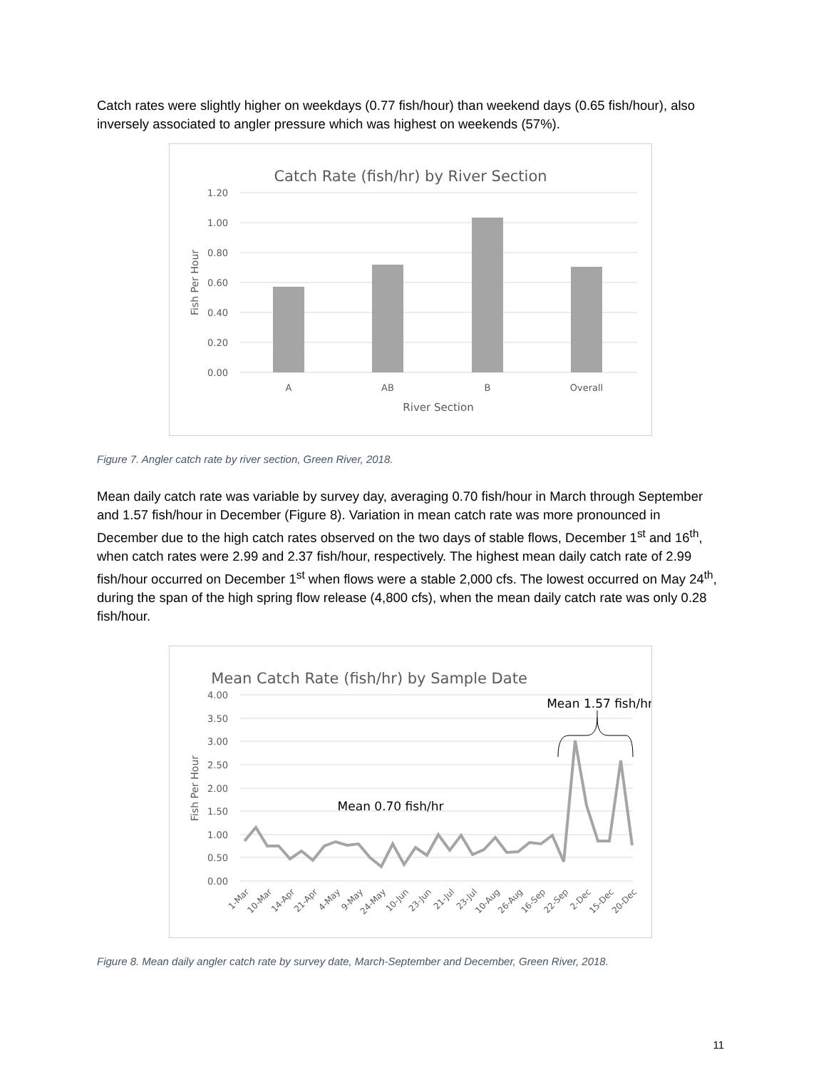Catch rates were slightly higher on weekdays (0.77 fish/hour) than weekend days (0.65 fish/hour), also inversely associated to angler pressure which was highest on weekends (57%).
Catch Rate (fish/hr) by River Section
1.20
1.00
0.80
0.60
0.40
0.20
0.00
A
AB
B
Overall
River Section
Fish Per Hour
Figure 7. Angler catch rate by river section, Green River, 2018.
Mean daily catch rate was variable by survey day, averaging 0.70 fish/hour in March through September and 1.57 fish/hour in December (Figure 8). Variation in mean catch rate was more pronounced in December due to the high catch rates observed on the two days of stable flows, December 1<sup>st</sup> and 16<sup>th</sup>, when catch rates were 2.99 and 2.37 fish/hour, respectively. The highest mean daily catch rate of 2.99 fish/hour occurred on December 1<sup>st</sup> when flows were a stable 2,000 cfs. The lowest occurred on May 24<sup>th</sup>, during the span of the high spring flow release (4,800 cfs), when the mean daily catch rate was only 0.28 fish/hour.
Mean Catch Rate (fish/hr) by Sample Date
4.00
3.50
3.00
2.50
2.00
1.50
1.00
0.50
0.00
Mean 1.57 fish/hr
Mean 0.70 fish/hr
1-Mar
10-Mar
14-Apr
21-Apr
4-May
9-May
24-May
10-Jun
23-Jun
21-Jul
23-Jul
10-Aug
26-Aug
16-Sep
22-Sep
2-Dec
15-Dec
20-Dec
Fish Per Hour
Figure 8. Mean daily angler catch rate by survey date, March-September and December, Green River, 2018.
11